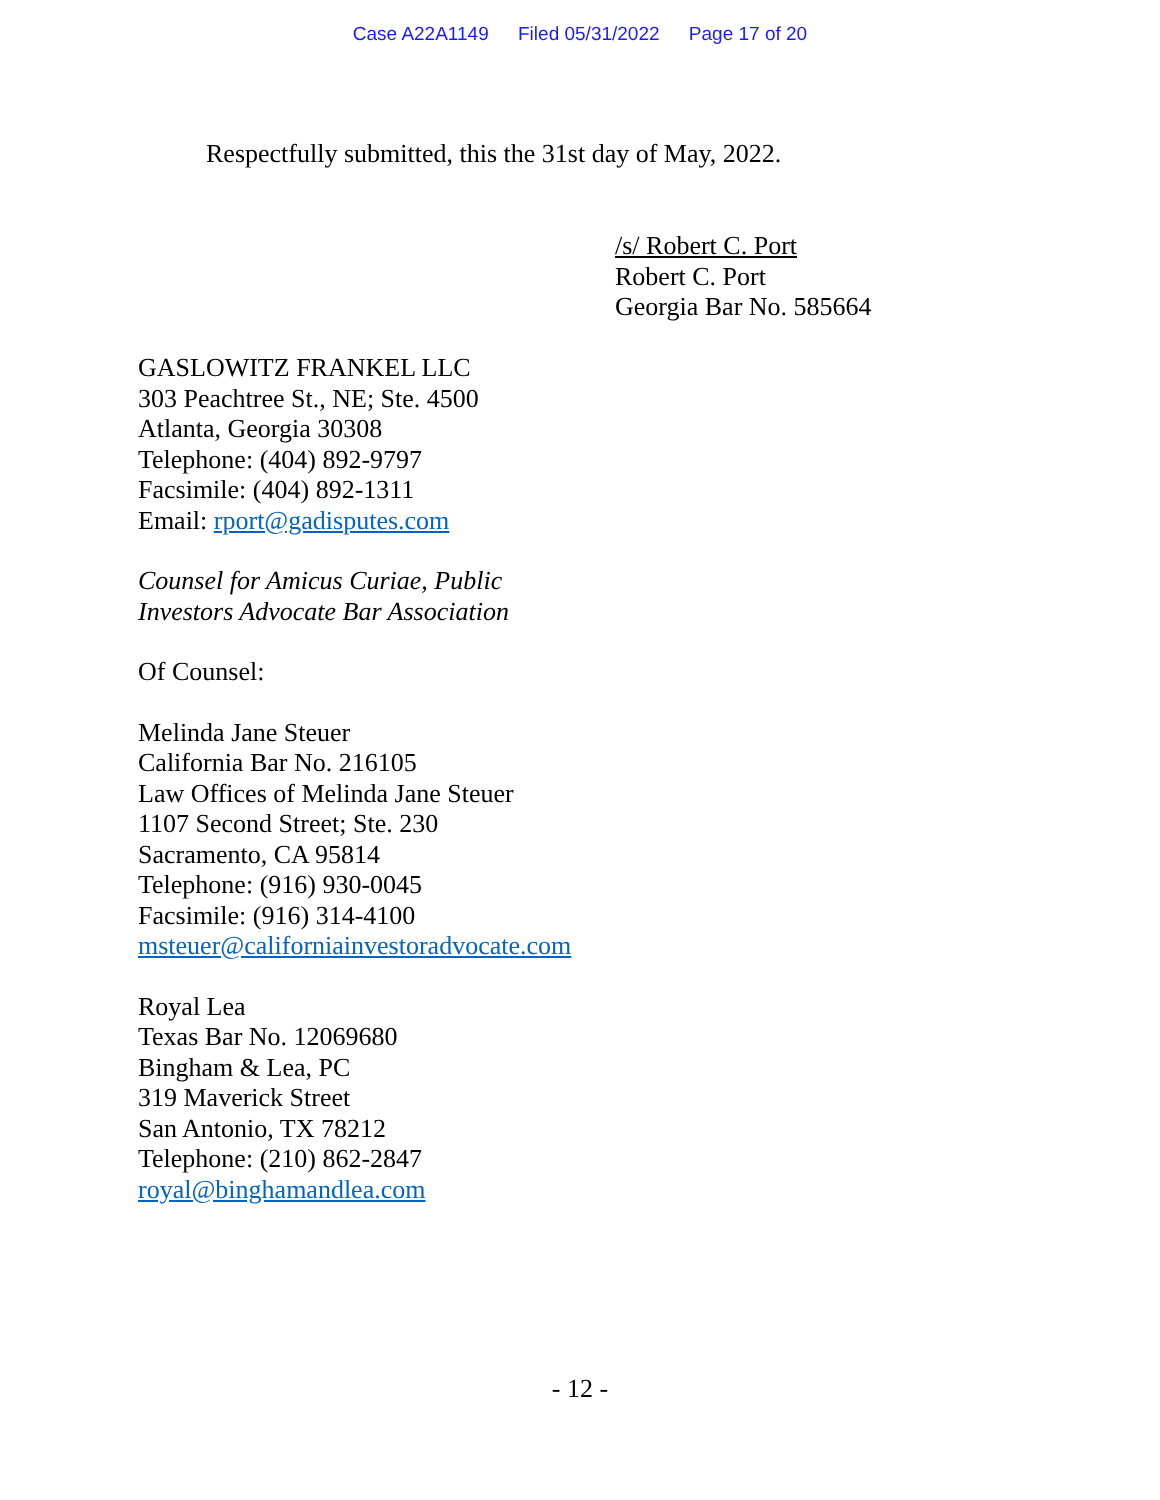Case A22A1149 Filed 05/31/2022 Page 17 of 20
Respectfully submitted, this the 31st day of May, 2022.
/s/ Robert C. Port
Robert C. Port
Georgia Bar No. 585664
GASLOWITZ FRANKEL LLC
303 Peachtree St., NE; Ste. 4500
Atlanta, Georgia 30308
Telephone: (404) 892-9797
Facsimile: (404) 892-1311
Email: rport@gadisputes.com
Counsel for Amicus Curiae, Public
Investors Advocate Bar Association
Of Counsel:
Melinda Jane Steuer
California Bar No. 216105
Law Offices of Melinda Jane Steuer
1107 Second Street; Ste. 230
Sacramento, CA 95814
Telephone: (916) 930-0045
Facsimile: (916) 314-4100
msteuer@californiainvestoradvocate.com
Royal Lea
Texas Bar No. 12069680
Bingham & Lea, PC
319 Maverick Street
San Antonio, TX 78212
Telephone: (210) 862-2847
royal@binghamandlea.com
- 12 -